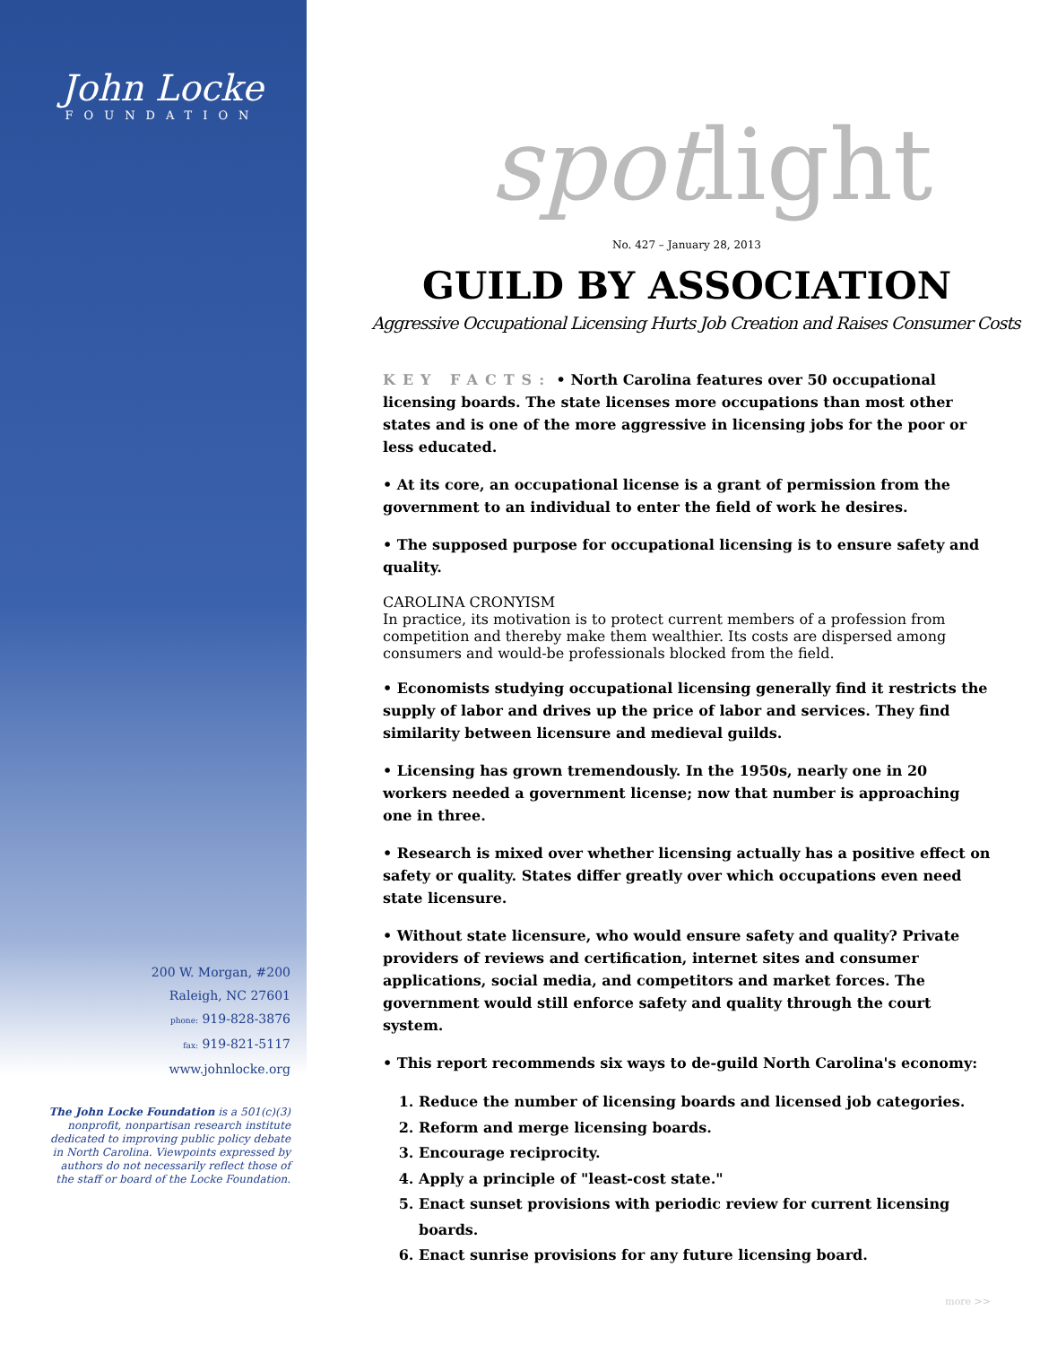John Locke
FOUNDATION
200 W. Morgan, #200
Raleigh, NC 27601
phone: 919-828-3876
fax: 919-821-5117
www.johnlocke.org
The John Locke Foundation is a 501(c)(3) nonprofit, nonpartisan research institute dedicated to improving public policy debate in North Carolina. Viewpoints expressed by authors do not necessarily reflect those of the staff or board of the Locke Foundation.
spotlight
No. 427 – January 28, 2013
GUILD BY ASSOCIATION
Aggressive Occupational Licensing Hurts Job Creation and Raises Consumer Costs
KEY FACTS: • North Carolina features over 50 occupational licensing boards. The state licenses more occupations than most other states and is one of the more aggressive in licensing jobs for the poor or less educated.
• At its core, an occupational license is a grant of permission from the government to an individual to enter the field of work he desires.
• The supposed purpose for occupational licensing is to ensure safety and quality.
CAROLINA CRONYISM
In practice, its motivation is to protect current members of a profession from competition and thereby make them wealthier. Its costs are dispersed among consumers and would-be professionals blocked from the field.
• Economists studying occupational licensing generally find it restricts the supply of labor and drives up the price of labor and services. They find similarity between licensure and medieval guilds.
• Licensing has grown tremendously. In the 1950s, nearly one in 20 workers needed a government license; now that number is approaching one in three.
• Research is mixed over whether licensing actually has a positive effect on safety or quality. States differ greatly over which occupations even need state licensure.
• Without state licensure, who would ensure safety and quality? Private providers of reviews and certification, internet sites and consumer applications, social media, and competitors and market forces. The government would still enforce safety and quality through the court system.
• This report recommends six ways to de-guild North Carolina's economy:
1. Reduce the number of licensing boards and licensed job categories.
2. Reform and merge licensing boards.
3. Encourage reciprocity.
4. Apply a principle of "least-cost state."
5. Enact sunset provisions with periodic review for current licensing boards.
6. Enact sunrise provisions for any future licensing board.
more >>